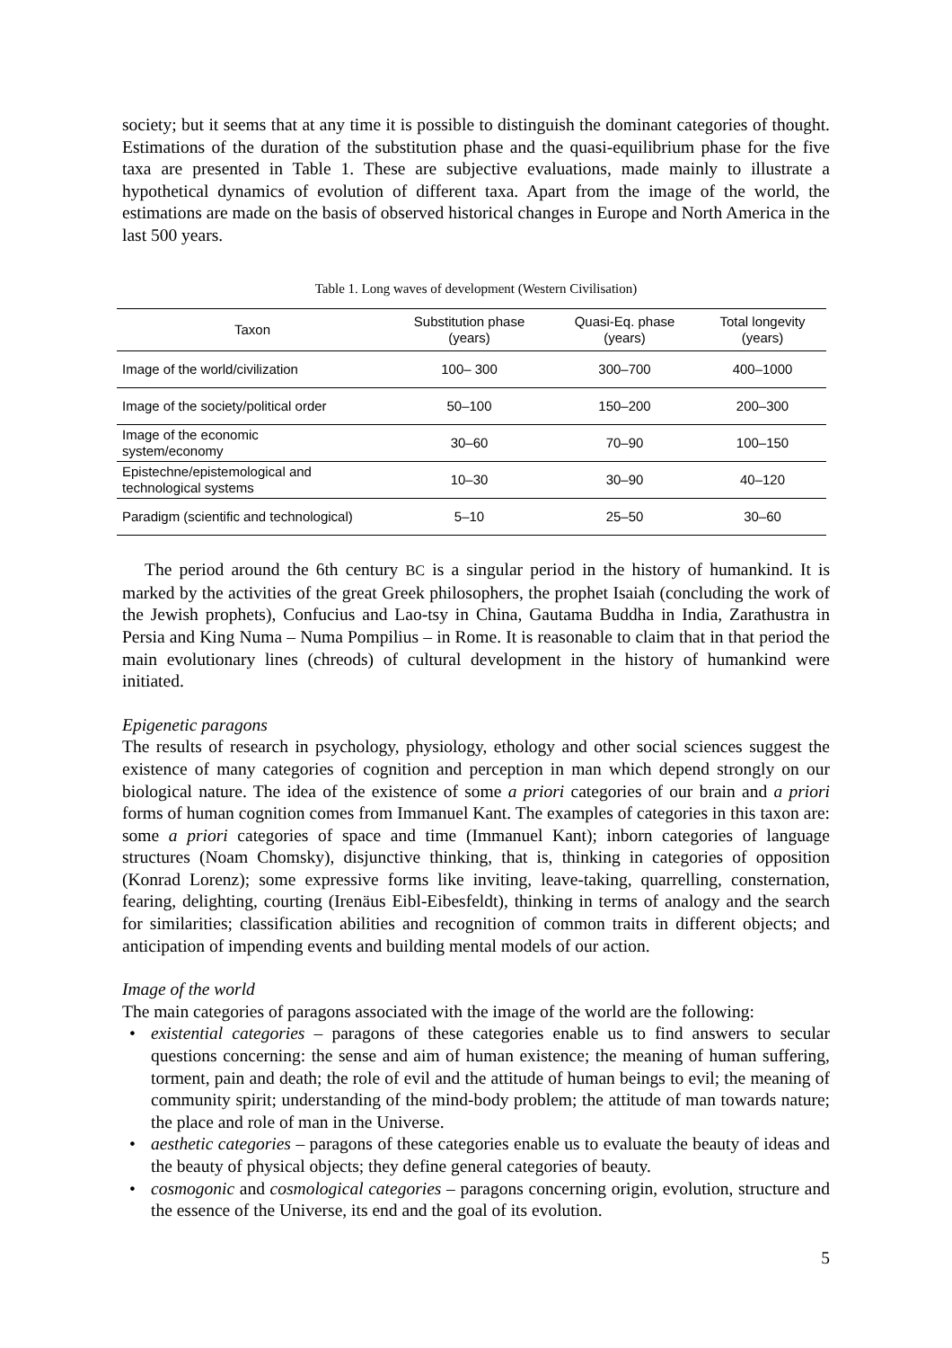society; but it seems that at any time it is possible to distinguish the dominant categories of thought. Estimations of the duration of the substitution phase and the quasi-equilibrium phase for the five taxa are presented in Table 1. These are subjective evaluations, made mainly to illustrate a hypothetical dynamics of evolution of different taxa. Apart from the image of the world, the estimations are made on the basis of observed historical changes in Europe and North America in the last 500 years.
Table 1. Long waves of development (Western Civilisation)
| Taxon | Substitution phase (years) | Quasi-Eq. phase (years) | Total longevity (years) |
| --- | --- | --- | --- |
| Image of the world/civilization | 100– 300 | 300–700 | 400–1000 |
| Image of the society/political order | 50–100 | 150–200 | 200–300 |
| Image of the economic system/economy | 30–60 | 70–90 | 100–150 |
| Epistechne/epistemological and technological systems | 10–30 | 30–90 | 40–120 |
| Paradigm (scientific and technological) | 5–10 | 25–50 | 30–60 |
The period around the 6th century BC is a singular period in the history of humankind. It is marked by the activities of the great Greek philosophers, the prophet Isaiah (concluding the work of the Jewish prophets), Confucius and Lao-tsy in China, Gautama Buddha in India, Zarathustra in Persia and King Numa – Numa Pompilius – in Rome. It is reasonable to claim that in that period the main evolutionary lines (chreods) of cultural development in the history of humankind were initiated.
Epigenetic paragons
The results of research in psychology, physiology, ethology and other social sciences suggest the existence of many categories of cognition and perception in man which depend strongly on our biological nature. The idea of the existence of some a priori categories of our brain and a priori forms of human cognition comes from Immanuel Kant. The examples of categories in this taxon are: some a priori categories of space and time (Immanuel Kant); inborn categories of language structures (Noam Chomsky), disjunctive thinking, that is, thinking in categories of opposition (Konrad Lorenz); some expressive forms like inviting, leave-taking, quarrelling, consternation, fearing, delighting, courting (Irenäus Eibl-Eibesfeldt), thinking in terms of analogy and the search for similarities; classification abilities and recognition of common traits in different objects; and anticipation of impending events and building mental models of our action.
Image of the world
The main categories of paragons associated with the image of the world are the following:
• existential categories – paragons of these categories enable us to find answers to secular questions concerning: the sense and aim of human existence; the meaning of human suffering, torment, pain and death; the role of evil and the attitude of human beings to evil; the meaning of community spirit; understanding of the mind-body problem; the attitude of man towards nature; the place and role of man in the Universe.
• aesthetic categories – paragons of these categories enable us to evaluate the beauty of ideas and the beauty of physical objects; they define general categories of beauty.
• cosmogonic and cosmological categories – paragons concerning origin, evolution, structure and the essence of the Universe, its end and the goal of its evolution.
5